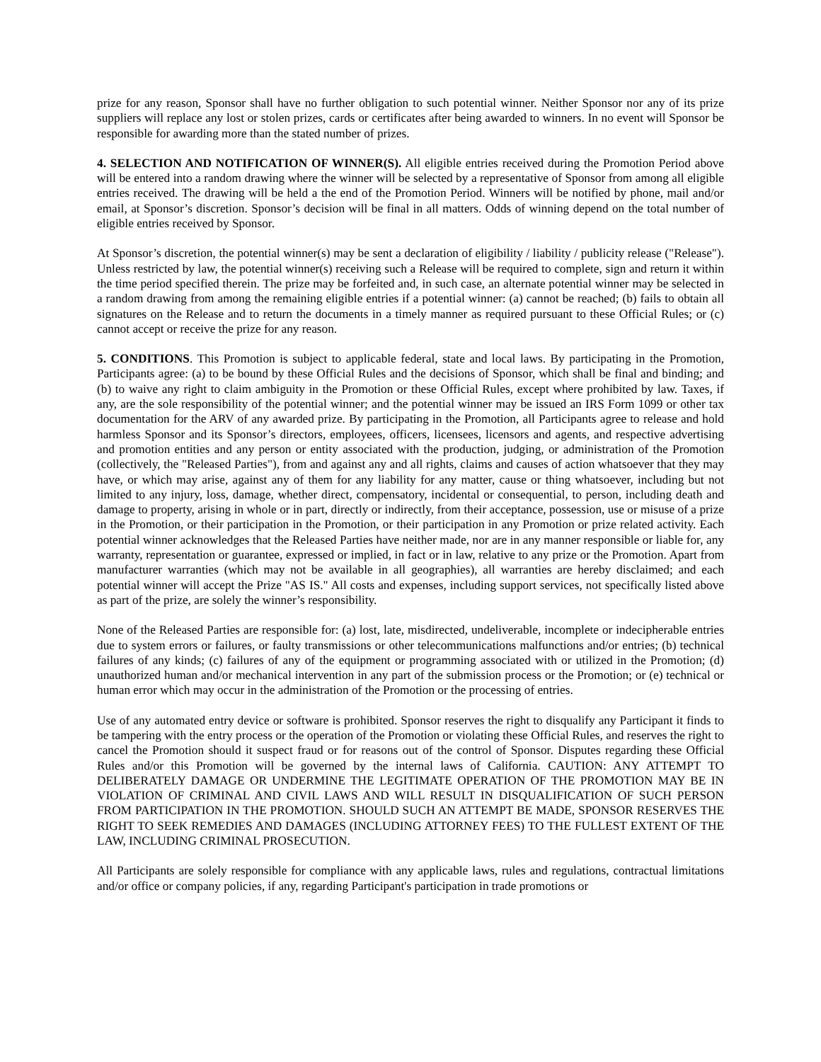prize for any reason, Sponsor shall have no further obligation to such potential winner. Neither Sponsor nor any of its prize suppliers will replace any lost or stolen prizes, cards or certificates after being awarded to winners. In no event will Sponsor be responsible for awarding more than the stated number of prizes.
4. SELECTION AND NOTIFICATION OF WINNER(S). All eligible entries received during the Promotion Period above will be entered into a random drawing where the winner will be selected by a representative of Sponsor from among all eligible entries received. The drawing will be held a the end of the Promotion Period. Winners will be notified by phone, mail and/or email, at Sponsor’s discretion. Sponsor’s decision will be final in all matters. Odds of winning depend on the total number of eligible entries received by Sponsor.
At Sponsor’s discretion, the potential winner(s) may be sent a declaration of eligibility / liability / publicity release ("Release"). Unless restricted by law, the potential winner(s) receiving such a Release will be required to complete, sign and return it within the time period specified therein. The prize may be forfeited and, in such case, an alternate potential winner may be selected in a random drawing from among the remaining eligible entries if a potential winner: (a) cannot be reached; (b) fails to obtain all signatures on the Release and to return the documents in a timely manner as required pursuant to these Official Rules; or (c) cannot accept or receive the prize for any reason.
5. CONDITIONS. This Promotion is subject to applicable federal, state and local laws. By participating in the Promotion, Participants agree: (a) to be bound by these Official Rules and the decisions of Sponsor, which shall be final and binding; and (b) to waive any right to claim ambiguity in the Promotion or these Official Rules, except where prohibited by law. Taxes, if any, are the sole responsibility of the potential winner; and the potential winner may be issued an IRS Form 1099 or other tax documentation for the ARV of any awarded prize. By participating in the Promotion, all Participants agree to release and hold harmless Sponsor and its Sponsor’s directors, employees, officers, licensees, licensors and agents, and respective advertising and promotion entities and any person or entity associated with the production, judging, or administration of the Promotion (collectively, the "Released Parties"), from and against any and all rights, claims and causes of action whatsoever that they may have, or which may arise, against any of them for any liability for any matter, cause or thing whatsoever, including but not limited to any injury, loss, damage, whether direct, compensatory, incidental or consequential, to person, including death and damage to property, arising in whole or in part, directly or indirectly, from their acceptance, possession, use or misuse of a prize in the Promotion, or their participation in the Promotion, or their participation in any Promotion or prize related activity. Each potential winner acknowledges that the Released Parties have neither made, nor are in any manner responsible or liable for, any warranty, representation or guarantee, expressed or implied, in fact or in law, relative to any prize or the Promotion. Apart from manufacturer warranties (which may not be available in all geographies), all warranties are hereby disclaimed; and each potential winner will accept the Prize "AS IS." All costs and expenses, including support services, not specifically listed above as part of the prize, are solely the winner’s responsibility.
None of the Released Parties are responsible for: (a) lost, late, misdirected, undeliverable, incomplete or indecipherable entries due to system errors or failures, or faulty transmissions or other telecommunications malfunctions and/or entries; (b) technical failures of any kinds; (c) failures of any of the equipment or programming associated with or utilized in the Promotion; (d) unauthorized human and/or mechanical intervention in any part of the submission process or the Promotion; or (e) technical or human error which may occur in the administration of the Promotion or the processing of entries.
Use of any automated entry device or software is prohibited. Sponsor reserves the right to disqualify any Participant it finds to be tampering with the entry process or the operation of the Promotion or violating these Official Rules, and reserves the right to cancel the Promotion should it suspect fraud or for reasons out of the control of Sponsor. Disputes regarding these Official Rules and/or this Promotion will be governed by the internal laws of California. CAUTION: ANY ATTEMPT TO DELIBERATELY DAMAGE OR UNDERMINE THE LEGITIMATE OPERATION OF THE PROMOTION MAY BE IN VIOLATION OF CRIMINAL AND CIVIL LAWS AND WILL RESULT IN DISQUALIFICATION OF SUCH PERSON FROM PARTICIPATION IN THE PROMOTION. SHOULD SUCH AN ATTEMPT BE MADE, SPONSOR RESERVES THE RIGHT TO SEEK REMEDIES AND DAMAGES (INCLUDING ATTORNEY FEES) TO THE FULLEST EXTENT OF THE LAW, INCLUDING CRIMINAL PROSECUTION.
All Participants are solely responsible for compliance with any applicable laws, rules and regulations, contractual limitations and/or office or company policies, if any, regarding Participant's participation in trade promotions or